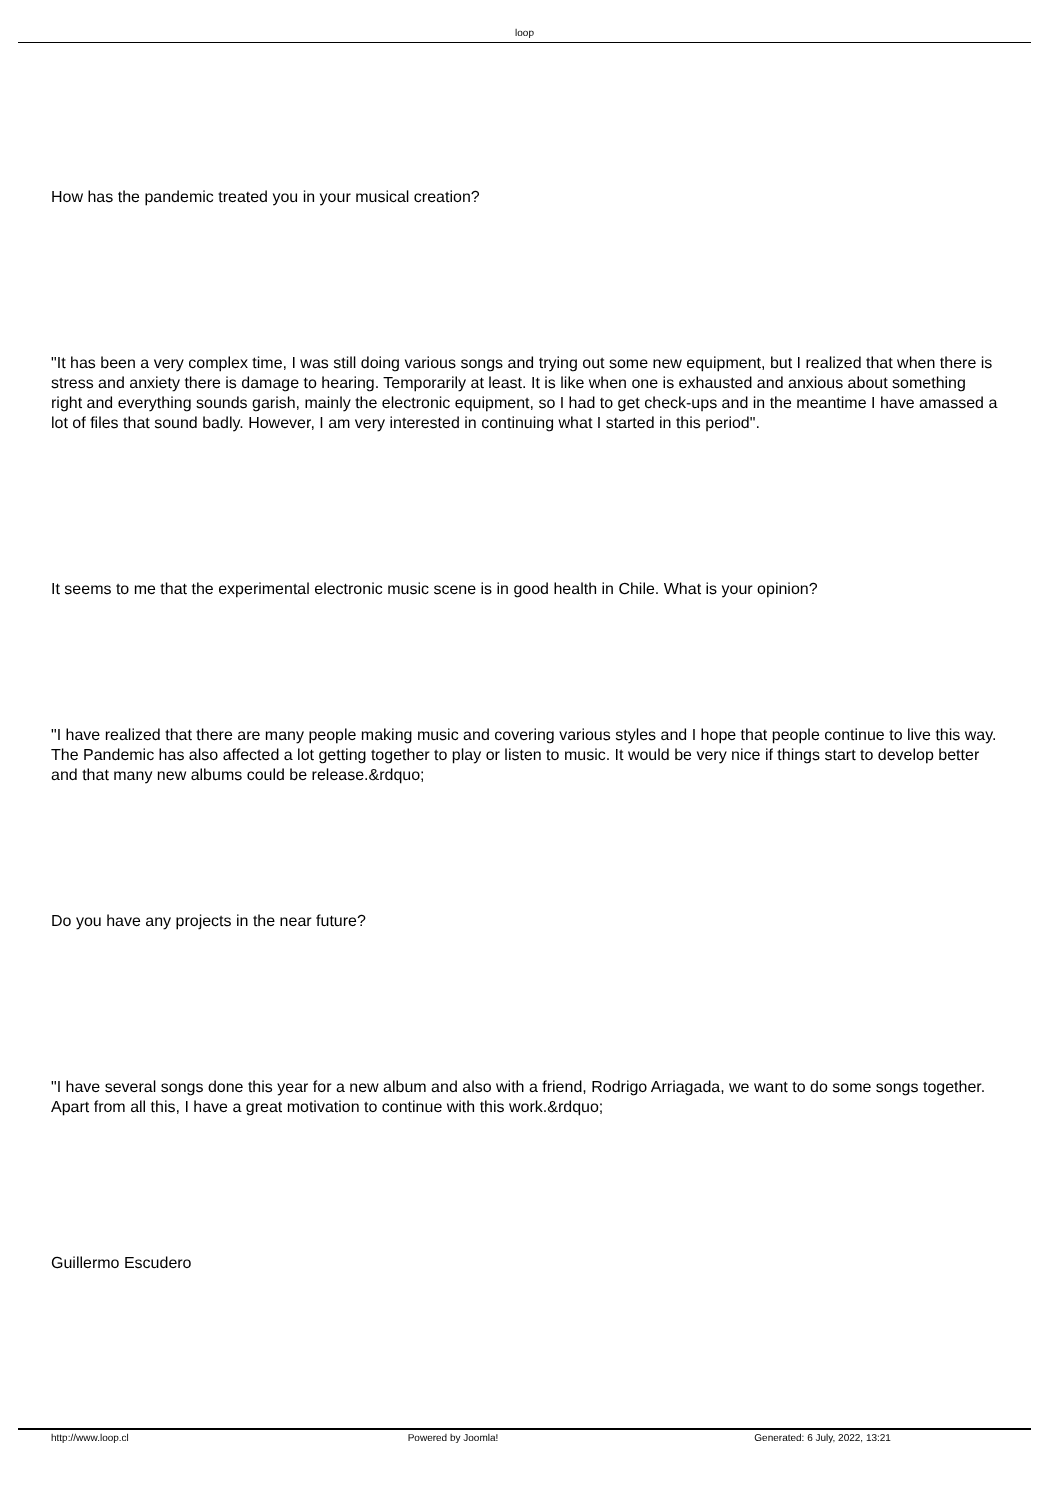loop
How has the pandemic treated you in your musical creation?
"It has been a very complex time, I was still doing various songs and trying out some new equipment, but I realized that when there is stress and anxiety there is damage to hearing. Temporarily at least. It is like when one is exhausted and anxious about something right and everything sounds garish, mainly the electronic equipment, so I had to get check-ups and in the meantime I have amassed a lot of files that sound badly. However, I am very interested in continuing what I started in this period".
It seems to me that the experimental electronic music scene is in good health in Chile. What is your opinion?
"I have realized that there are many people making music and covering various styles and I hope that people continue to live this way. The Pandemic has also affected a lot getting together to play or listen to music. It would be very nice if things start to develop better and that many new albums could be release.&rdquo;
Do you have any projects in the near future?
"I have several songs done this year for a new album and also with a friend, Rodrigo Arriagada, we want to do some songs together. Apart from all this, I have a great motivation to continue with this work.&rdquo;
Guillermo Escudero
http://www.loop.cl Powered by Joomla! Generated: 6 July, 2022, 13:21